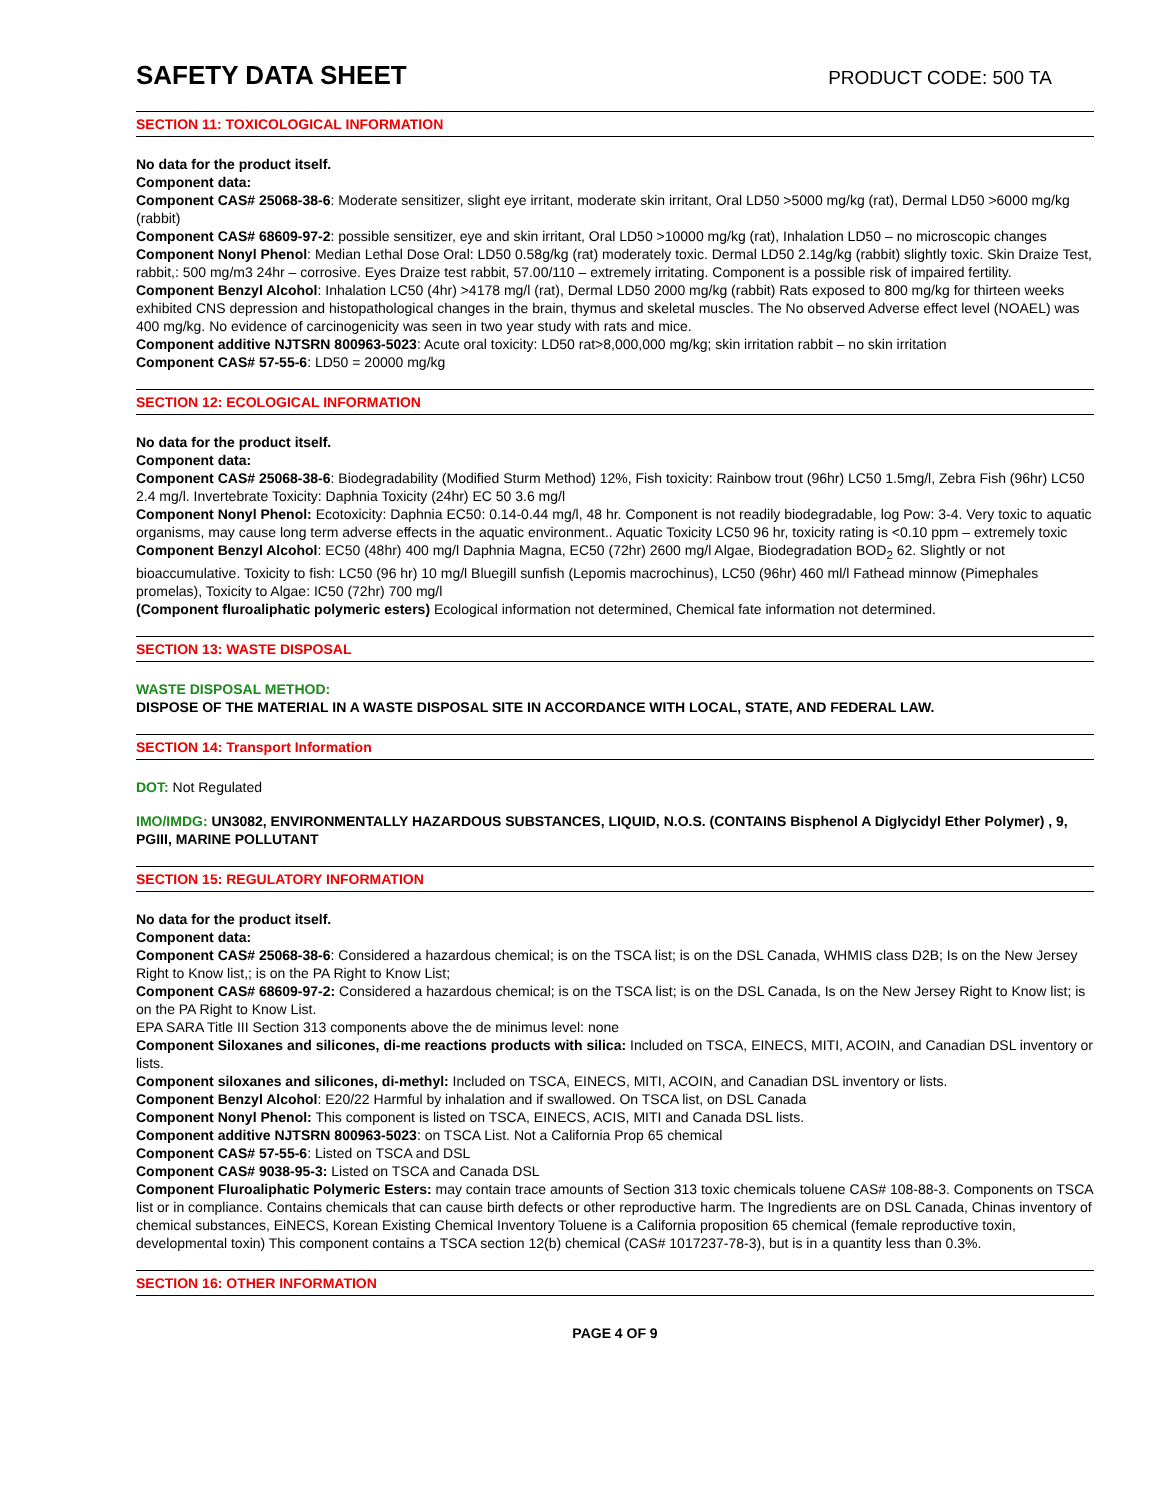SAFETY DATA SHEET
PRODUCT CODE: 500 TA
SECTION 11: TOXICOLOGICAL INFORMATION
No data for the product itself.
Component data:
Component CAS# 25068-38-6: Moderate sensitizer, slight eye irritant, moderate skin irritant, Oral LD50 >5000 mg/kg (rat), Dermal LD50 >6000 mg/kg (rabbit)
Component CAS# 68609-97-2: possible sensitizer, eye and skin irritant, Oral LD50 >10000 mg/kg (rat), Inhalation LD50 – no microscopic changes
Component Nonyl Phenol: Median Lethal Dose Oral: LD50 0.58g/kg (rat) moderately toxic. Dermal LD50 2.14g/kg (rabbit) slightly toxic. Skin Draize Test, rabbit,: 500 mg/m3 24hr – corrosive. Eyes Draize test rabbit, 57.00/110 – extremely irritating. Component is a possible risk of impaired fertility.
Component Benzyl Alcohol: Inhalation LC50 (4hr) >4178 mg/l (rat), Dermal LD50 2000 mg/kg (rabbit) Rats exposed to 800 mg/kg for thirteen weeks exhibited CNS depression and histopathological changes in the brain, thymus and skeletal muscles. The No observed Adverse effect level (NOAEL) was 400 mg/kg. No evidence of carcinogenicity was seen in two year study with rats and mice.
Component additive NJTSRN 800963-5023: Acute oral toxicity: LD50 rat>8,000,000 mg/kg; skin irritation rabbit – no skin irritation
Component CAS# 57-55-6: LD50 = 20000 mg/kg
SECTION 12: ECOLOGICAL INFORMATION
No data for the product itself.
Component data:
Component CAS# 25068-38-6: Biodegradability (Modified Sturm Method) 12%, Fish toxicity: Rainbow trout (96hr) LC50 1.5mg/l, Zebra Fish (96hr) LC50 2.4 mg/l. Invertebrate Toxicity: Daphnia Toxicity (24hr) EC 50 3.6 mg/l
Component Nonyl Phenol: Ecotoxicity: Daphnia EC50: 0.14-0.44 mg/l, 48 hr. Component is not readily biodegradable, log Pow: 3-4. Very toxic to aquatic organisms, may cause long term adverse effects in the aquatic environment.. Aquatic Toxicity LC50 96 hr, toxicity rating is <0.10 ppm – extremely toxic
Component Benzyl Alcohol: EC50 (48hr) 400 mg/l Daphnia Magna, EC50 (72hr) 2600 mg/l Algae, Biodegradation BOD<sub>2</sub> 62. Slightly or not bioaccumulative. Toxicity to fish: LC50 (96 hr) 10 mg/l Bluegill sunfish (Lepomis macrochinus), LC50 (96hr) 460 ml/l Fathead minnow (Pimephales promelas), Toxicity to Algae: IC50 (72hr) 700 mg/l
(Component fluroaliphatic polymeric esters) Ecological information not determined, Chemical fate information not determined.
SECTION 13: WASTE DISPOSAL
WASTE DISPOSAL METHOD:
DISPOSE OF THE MATERIAL IN A WASTE DISPOSAL SITE IN ACCORDANCE WITH LOCAL, STATE, AND FEDERAL LAW.
SECTION 14: Transport Information
DOT: Not Regulated
IMO/IMDG: UN3082, ENVIRONMENTALLY HAZARDOUS SUBSTANCES, LIQUID, N.O.S. (CONTAINS Bisphenol A Diglycidyl Ether Polymer) , 9, PGIII, MARINE POLLUTANT
SECTION 15: REGULATORY INFORMATION
No data for the product itself.
Component data:
Component CAS# 25068-38-6: Considered a hazardous chemical; is on the TSCA list; is on the DSL Canada, WHMIS class D2B; Is on the New Jersey Right to Know list,; is on the PA Right to Know List;
Component CAS# 68609-97-2: Considered a hazardous chemical; is on the TSCA list; is on the DSL Canada, Is on the New Jersey Right to Know list; is on the PA Right to Know List.
EPA SARA Title III Section 313 components above the de minimus level: none
Component Siloxanes and silicones, di-me reactions products with silica: Included on TSCA, EINECS, MITI, ACOIN, and Canadian DSL inventory or lists.
Component siloxanes and silicones, di-methyl: Included on TSCA, EINECS, MITI, ACOIN, and Canadian DSL inventory or lists.
Component Benzyl Alcohol: E20/22 Harmful by inhalation and if swallowed. On TSCA list, on DSL Canada
Component Nonyl Phenol: This component is listed on TSCA, EINECS, ACIS, MITI and Canada DSL lists.
Component additive NJTSRN 800963-5023: on TSCA List. Not a California Prop 65 chemical
Component CAS# 57-55-6: Listed on TSCA and DSL
Component CAS# 9038-95-3: Listed on TSCA and Canada DSL
Component Fluroaliphatic Polymeric Esters: may contain trace amounts of Section 313 toxic chemicals toluene CAS# 108-88-3. Components on TSCA list or in compliance. Contains chemicals that can cause birth defects or other reproductive harm. The Ingredients are on DSL Canada, Chinas inventory of chemical substances, EiNECS, Korean Existing Chemical Inventory Toluene is a California proposition 65 chemical (female reproductive toxin, developmental toxin) This component contains a TSCA section 12(b) chemical (CAS# 1017237-78-3), but is in a quantity less than 0.3%.
SECTION 16: OTHER INFORMATION
PAGE 4 OF 9